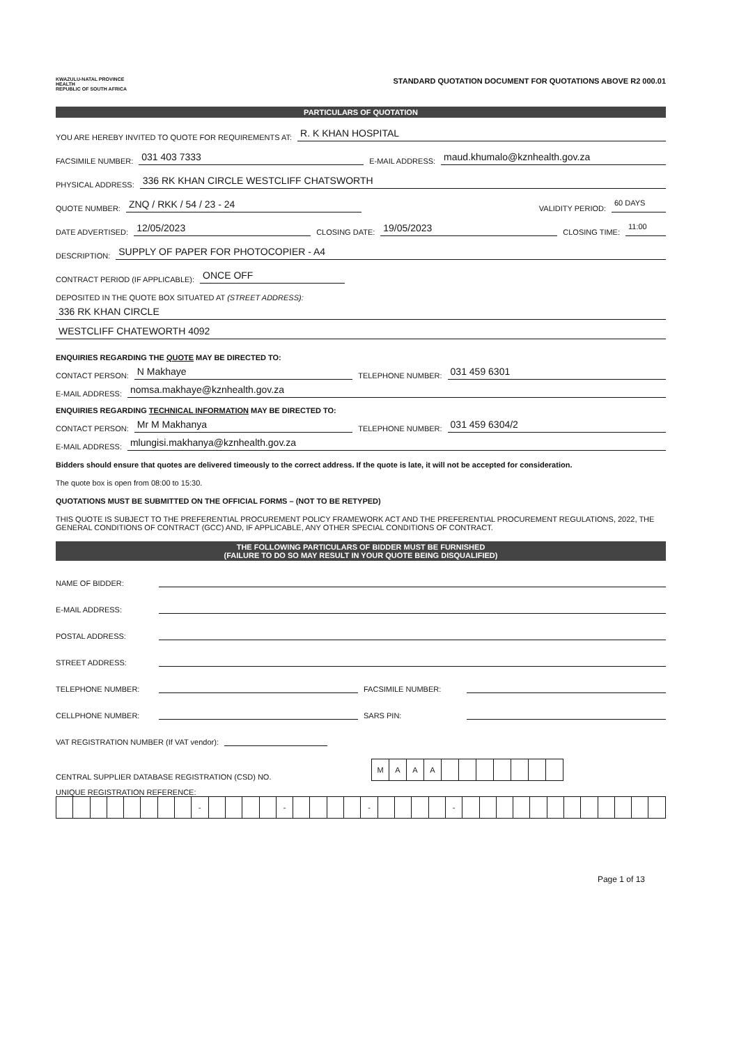KWAZULU-NATAL PROVINCE
HEALTH
REPUBLIC OF SOUTH AFRICA
STANDARD QUOTATION DOCUMENT FOR QUOTATIONS ABOVE R2 000.01
PARTICULARS OF QUOTATION
YOU ARE HEREBY INVITED TO QUOTE FOR REQUIREMENTS AT: R. K KHAN HOSPITAL
FACSIMILE NUMBER: 031 403 7333 E-MAIL ADDRESS: maud.khumalo@kznhealth.gov.za
PHYSICAL ADDRESS: 336 RK KHAN CIRCLE WESTCLIFF CHATSWORTH
QUOTE NUMBER: ZNQ / RKK / 54 / 23 - 24 VALIDITY PERIOD: 60 DAYS
DATE ADVERTISED: 12/05/2023 CLOSING DATE: 19/05/2023 CLOSING TIME: 11:00
DESCRIPTION: SUPPLY OF PAPER FOR PHOTOCOPIER - A4
CONTRACT PERIOD (IF APPLICABLE): ONCE OFF
DEPOSITED IN THE QUOTE BOX SITUATED AT (STREET ADDRESS):
336 RK KHAN CIRCLE
WESTCLIFF CHATEWORTH 4092
ENQUIRIES REGARDING THE QUOTE MAY BE DIRECTED TO:
CONTACT PERSON: N Makhaye TELEPHONE NUMBER: 031 459 6301
E-MAIL ADDRESS: nomsa.makhaye@kznhealth.gov.za
ENQUIRIES REGARDING TECHNICAL INFORMATION MAY BE DIRECTED TO:
CONTACT PERSON: Mr M Makhanya TELEPHONE NUMBER: 031 459 6304/2
E-MAIL ADDRESS: mlungisi.makhanya@kznhealth.gov.za
Bidders should ensure that quotes are delivered timeously to the correct address. If the quote is late, it will not be accepted for consideration.
The quote box is open from 08:00 to 15:30.
QUOTATIONS MUST BE SUBMITTED ON THE OFFICIAL FORMS – (NOT TO BE RETYPED)
THIS QUOTE IS SUBJECT TO THE PREFERENTIAL PROCUREMENT POLICY FRAMEWORK ACT AND THE PREFERENTIAL PROCUREMENT REGULATIONS, 2022, THE GENERAL CONDITIONS OF CONTRACT (GCC) AND, IF APPLICABLE, ANY OTHER SPECIAL CONDITIONS OF CONTRACT.
THE FOLLOWING PARTICULARS OF BIDDER MUST BE FURNISHED
(FAILURE TO DO SO MAY RESULT IN YOUR QUOTE BEING DISQUALIFIED)
NAME OF BIDDER:
E-MAIL ADDRESS:
POSTAL ADDRESS:
STREET ADDRESS:
TELEPHONE NUMBER: FACSIMILE NUMBER:
CELLPHONE NUMBER: SARS PIN:
VAT REGISTRATION NUMBER (If VAT vendor):
CENTRAL SUPPLIER DATABASE REGISTRATION (CSD) NO.
| M | A | A | A | | | | | | | |
UNIQUE REGISTRATION REFERENCE:
| | | | | | | | | - | | | | | - | | | | | - | | | | | - | | | | | | | | | | | | |
Page 1 of 13